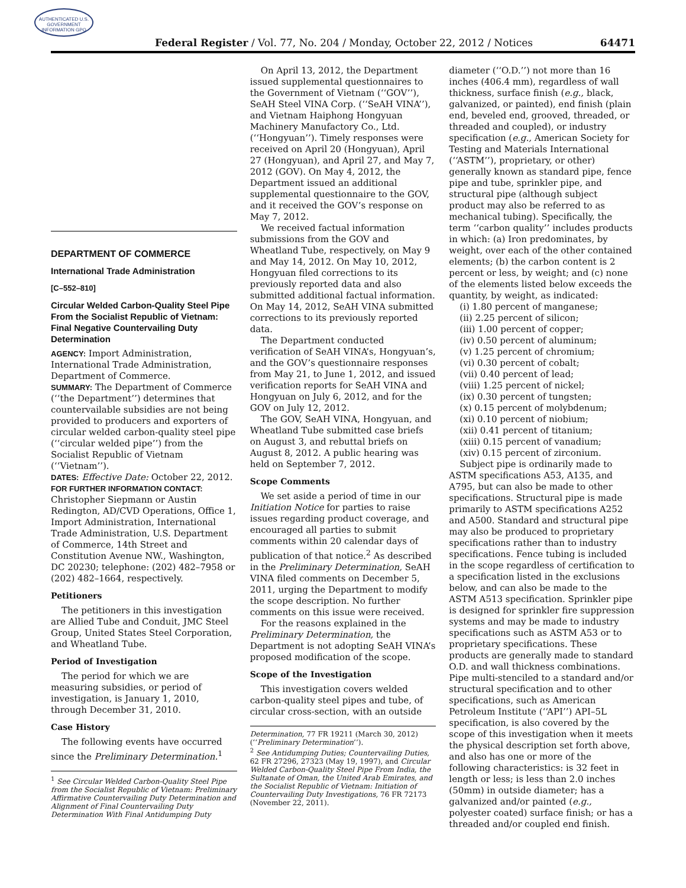AUTHENTICATED U.S. GOVERNMENT INFORMATION GPO
Federal Register / Vol. 77, No. 204 / Monday, October 22, 2012 / Notices 64471
DEPARTMENT OF COMMERCE
International Trade Administration
[C–552–810]
Circular Welded Carbon-Quality Steel Pipe From the Socialist Republic of Vietnam: Final Negative Countervailing Duty Determination
AGENCY: Import Administration, International Trade Administration, Department of Commerce.
SUMMARY: The Department of Commerce (‘‘the Department’’) determines that countervailable subsidies are not being provided to producers and exporters of circular welded carbon-quality steel pipe (‘‘circular welded pipe’’) from the Socialist Republic of Vietnam (‘‘Vietnam’’).
DATES: Effective Date: October 22, 2012.
FOR FURTHER INFORMATION CONTACT: Christopher Siepmann or Austin Redington, AD/CVD Operations, Office 1, Import Administration, International Trade Administration, U.S. Department of Commerce, 14th Street and Constitution Avenue NW., Washington, DC 20230; telephone: (202) 482–7958 or (202) 482–1664, respectively.
Petitioners
The petitioners in this investigation are Allied Tube and Conduit, JMC Steel Group, United States Steel Corporation, and Wheatland Tube.
Period of Investigation
The period for which we are measuring subsidies, or period of investigation, is January 1, 2010, through December 31, 2010.
Case History
The following events have occurred since the Preliminary Determination.<sup>1</sup>
<sup>1</sup> See Circular Welded Carbon-Quality Steel Pipe from the Socialist Republic of Vietnam: Preliminary Affirmative Countervailing Duty Determination and Alignment of Final Countervailing Duty Determination With Final Antidumping Duty
On April 13, 2012, the Department issued supplemental questionnaires to the Government of Vietnam (‘‘GOV’’), SeAH Steel VINA Corp. (‘‘SeAH VINA’’), and Vietnam Haiphong Hongyuan Machinery Manufactory Co., Ltd. (‘‘Hongyuan’’). Timely responses were received on April 20 (Hongyuan), April 27 (Hongyuan), and April 27, and May 7, 2012 (GOV). On May 4, 2012, the Department issued an additional supplemental questionnaire to the GOV, and it received the GOV’s response on May 7, 2012.
We received factual information submissions from the GOV and Wheatland Tube, respectively, on May 9 and May 14, 2012. On May 10, 2012, Hongyuan filed corrections to its previously reported data and also submitted additional factual information. On May 14, 2012, SeAH VINA submitted corrections to its previously reported data.
The Department conducted verification of SeAH VINA’s, Hongyuan’s, and the GOV’s questionnaire responses from May 21, to June 1, 2012, and issued verification reports for SeAH VINA and Hongyuan on July 6, 2012, and for the GOV on July 12, 2012.
The GOV, SeAH VINA, Hongyuan, and Wheatland Tube submitted case briefs on August 3, and rebuttal briefs on August 8, 2012. A public hearing was held on September 7, 2012.
Scope Comments
We set aside a period of time in our Initiation Notice for parties to raise issues regarding product coverage, and encouraged all parties to submit comments within 20 calendar days of publication of that notice.<sup>2</sup> As described in the Preliminary Determination, SeAH VINA filed comments on December 5, 2011, urging the Department to modify the scope description. No further comments on this issue were received.
For the reasons explained in the Preliminary Determination, the Department is not adopting SeAH VINA’s proposed modification of the scope.
Scope of the Investigation
This investigation covers welded carbon-quality steel pipes and tube, of circular cross-section, with an outside
Determination, 77 FR 19211 (March 30, 2012) (‘‘Preliminary Determination’’).
<sup>2</sup> See Antidumping Duties; Countervailing Duties, 62 FR 27296, 27323 (May 19, 1997), and Circular Welded Carbon-Quality Steel Pipe From India, the Sultanate of Oman, the United Arab Emirates, and the Socialist Republic of Vietnam: Initiation of Countervailing Duty Investigations, 76 FR 72173 (November 22, 2011).
diameter (‘‘O.D.’’) not more than 16 inches (406.4 mm), regardless of wall thickness, surface finish (e.g., black, galvanized, or painted), end finish (plain end, beveled end, grooved, threaded, or threaded and coupled), or industry specification (e.g., American Society for Testing and Materials International (‘‘ASTM’’), proprietary, or other) generally known as standard pipe, fence pipe and tube, sprinkler pipe, and structural pipe (although subject product may also be referred to as mechanical tubing). Specifically, the term ‘‘carbon quality’’ includes products in which: (a) Iron predominates, by weight, over each of the other contained elements; (b) the carbon content is 2 percent or less, by weight; and (c) none of the elements listed below exceeds the quantity, by weight, as indicated:
(i) 1.80 percent of manganese;
(ii) 2.25 percent of silicon;
(iii) 1.00 percent of copper;
(iv) 0.50 percent of aluminum;
(v) 1.25 percent of chromium;
(vi) 0.30 percent of cobalt;
(vii) 0.40 percent of lead;
(viii) 1.25 percent of nickel;
(ix) 0.30 percent of tungsten;
(x) 0.15 percent of molybdenum;
(xi) 0.10 percent of niobium;
(xii) 0.41 percent of titanium;
(xiii) 0.15 percent of vanadium;
(xiv) 0.15 percent of zirconium.
Subject pipe is ordinarily made to ASTM specifications A53, A135, and A795, but can also be made to other specifications. Structural pipe is made primarily to ASTM specifications A252 and A500. Standard and structural pipe may also be produced to proprietary specifications rather than to industry specifications. Fence tubing is included in the scope regardless of certification to a specification listed in the exclusions below, and can also be made to the ASTM A513 specification. Sprinkler pipe is designed for sprinkler fire suppression systems and may be made to industry specifications such as ASTM A53 or to proprietary specifications. These products are generally made to standard O.D. and wall thickness combinations. Pipe multi-stenciled to a standard and/or structural specification and to other specifications, such as American Petroleum Institute (‘‘API’’) API–5L specification, is also covered by the scope of this investigation when it meets the physical description set forth above, and also has one or more of the following characteristics: is 32 feet in length or less; is less than 2.0 inches (50mm) in outside diameter; has a galvanized and/or painted (e.g., polyester coated) surface finish; or has a threaded and/or coupled end finish.